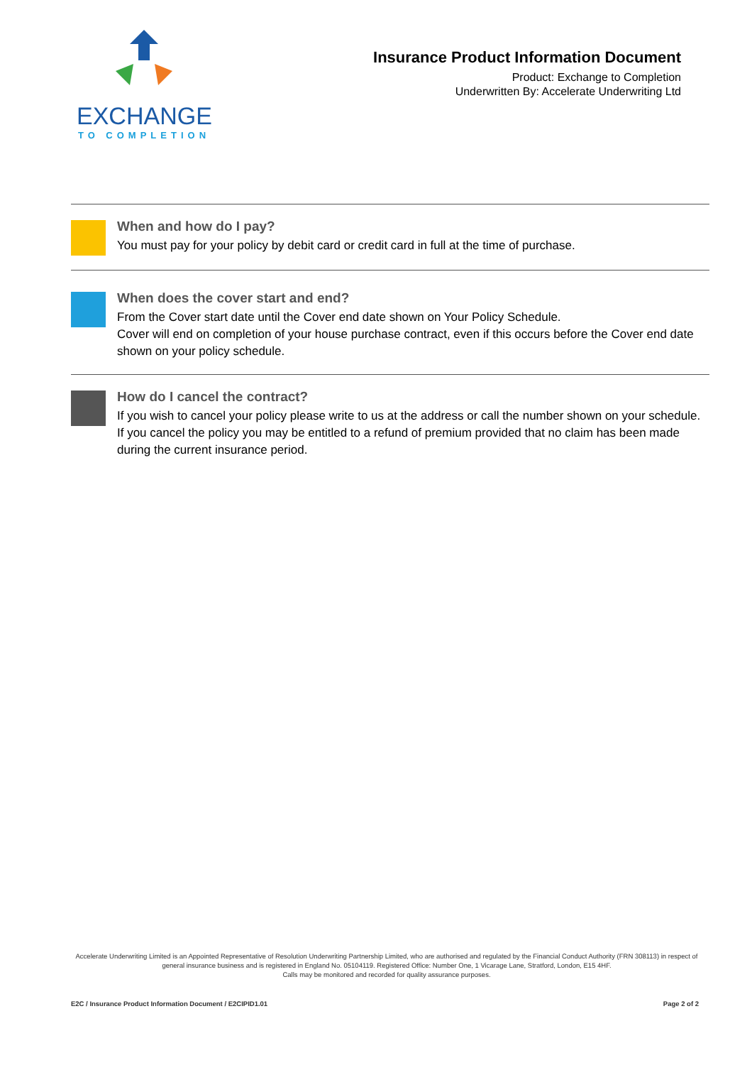EXCHANGE
TO COMPLETION
Insurance Product Information Document
Product: Exchange to Completion
Underwritten By: Accelerate Underwriting Ltd
When and how do I pay?
You must pay for your policy by debit card or credit card in full at the time of purchase.
When does the cover start and end?
From the Cover start date until the Cover end date shown on Your Policy Schedule.
Cover will end on completion of your house purchase contract, even if this occurs before the Cover end date shown on your policy schedule.
How do I cancel the contract?
If you wish to cancel your policy please write to us at the address or call the number shown on your schedule. If you cancel the policy you may be entitled to a refund of premium provided that no claim has been made during the current insurance period.
Accelerate Underwriting Limited is an Appointed Representative of Resolution Underwriting Partnership Limited, who are authorised and regulated by the Financial Conduct Authority (FRN 308113) in respect of general insurance business and is registered in England No. 05104119. Registered Office: Number One, 1 Vicarage Lane, Stratford, London, E15 4HF.
Calls may be monitored and recorded for quality assurance purposes.
E2C / Insurance Product Information Document / E2CIPID1.01 Page 2 of 2